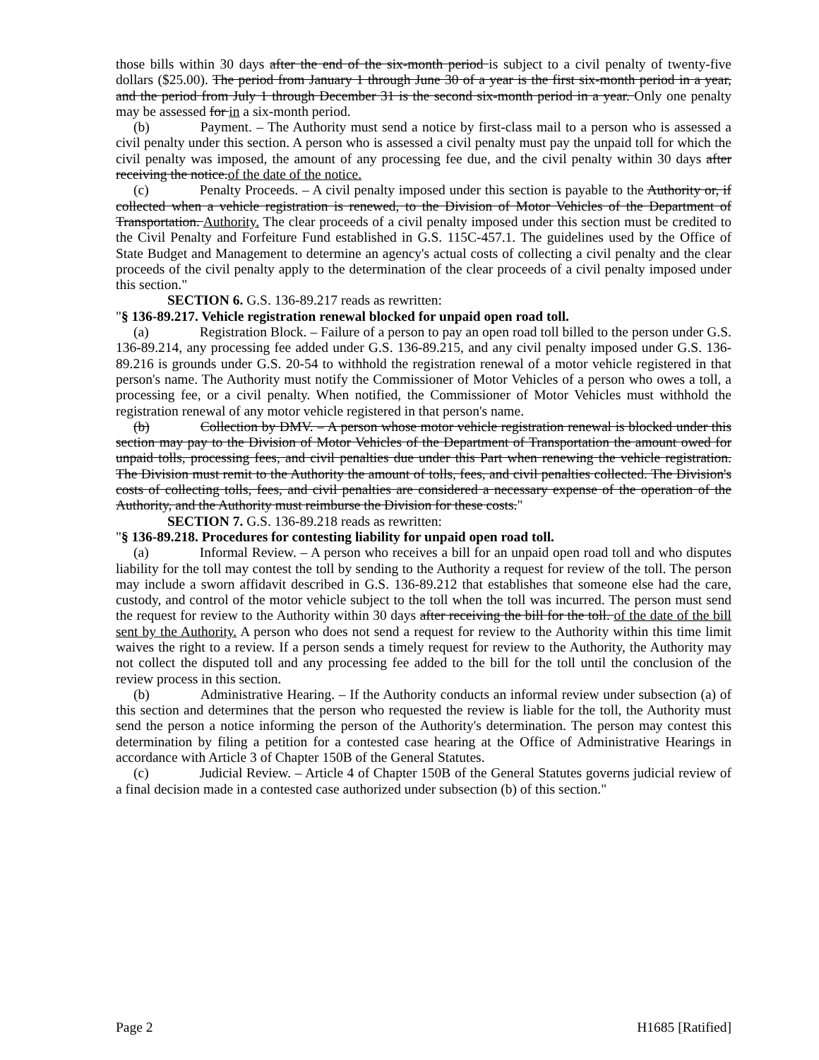those bills within 30 days after the end of the six-month period is subject to a civil penalty of twenty-five dollars ($25.00). The period from January 1 through June 30 of a year is the first six-month period in a year, and the period from July 1 through December 31 is the second six-month period in a year. Only one penalty may be assessed for in a six-month period.
(b) Payment. – The Authority must send a notice by first-class mail to a person who is assessed a civil penalty under this section. A person who is assessed a civil penalty must pay the unpaid toll for which the civil penalty was imposed, the amount of any processing fee due, and the civil penalty within 30 days after receiving the notice.of the date of the notice.
(c) Penalty Proceeds. – A civil penalty imposed under this section is payable to the Authority or, if collected when a vehicle registration is renewed, to the Division of Motor Vehicles of the Department of Transportation. Authority. The clear proceeds of a civil penalty imposed under this section must be credited to the Civil Penalty and Forfeiture Fund established in G.S. 115C-457.1. The guidelines used by the Office of State Budget and Management to determine an agency's actual costs of collecting a civil penalty and the clear proceeds of the civil penalty apply to the determination of the clear proceeds of a civil penalty imposed under this section."
SECTION 6. G.S. 136-89.217 reads as rewritten:
"§ 136-89.217. Vehicle registration renewal blocked for unpaid open road toll.
(a) Registration Block. – Failure of a person to pay an open road toll billed to the person under G.S. 136-89.214, any processing fee added under G.S. 136-89.215, and any civil penalty imposed under G.S. 136-89.216 is grounds under G.S. 20-54 to withhold the registration renewal of a motor vehicle registered in that person's name. The Authority must notify the Commissioner of Motor Vehicles of a person who owes a toll, a processing fee, or a civil penalty. When notified, the Commissioner of Motor Vehicles must withhold the registration renewal of any motor vehicle registered in that person's name.
(b) Collection by DMV. – A person whose motor vehicle registration renewal is blocked under this section may pay to the Division of Motor Vehicles of the Department of Transportation the amount owed for unpaid tolls, processing fees, and civil penalties due under this Part when renewing the vehicle registration. The Division must remit to the Authority the amount of tolls, fees, and civil penalties collected. The Division's costs of collecting tolls, fees, and civil penalties are considered a necessary expense of the operation of the Authority, and the Authority must reimburse the Division for these costs."
SECTION 7. G.S. 136-89.218 reads as rewritten:
"§ 136-89.218. Procedures for contesting liability for unpaid open road toll.
(a) Informal Review. – A person who receives a bill for an unpaid open road toll and who disputes liability for the toll may contest the toll by sending to the Authority a request for review of the toll. The person may include a sworn affidavit described in G.S. 136-89.212 that establishes that someone else had the care, custody, and control of the motor vehicle subject to the toll when the toll was incurred. The person must send the request for review to the Authority within 30 days after receiving the bill for the toll. of the date of the bill sent by the Authority. A person who does not send a request for review to the Authority within this time limit waives the right to a review. If a person sends a timely request for review to the Authority, the Authority may not collect the disputed toll and any processing fee added to the bill for the toll until the conclusion of the review process in this section.
(b) Administrative Hearing. – If the Authority conducts an informal review under subsection (a) of this section and determines that the person who requested the review is liable for the toll, the Authority must send the person a notice informing the person of the Authority's determination. The person may contest this determination by filing a petition for a contested case hearing at the Office of Administrative Hearings in accordance with Article 3 of Chapter 150B of the General Statutes.
(c) Judicial Review. – Article 4 of Chapter 150B of the General Statutes governs judicial review of a final decision made in a contested case authorized under subsection (b) of this section."
Page 2 H1685 [Ratified]